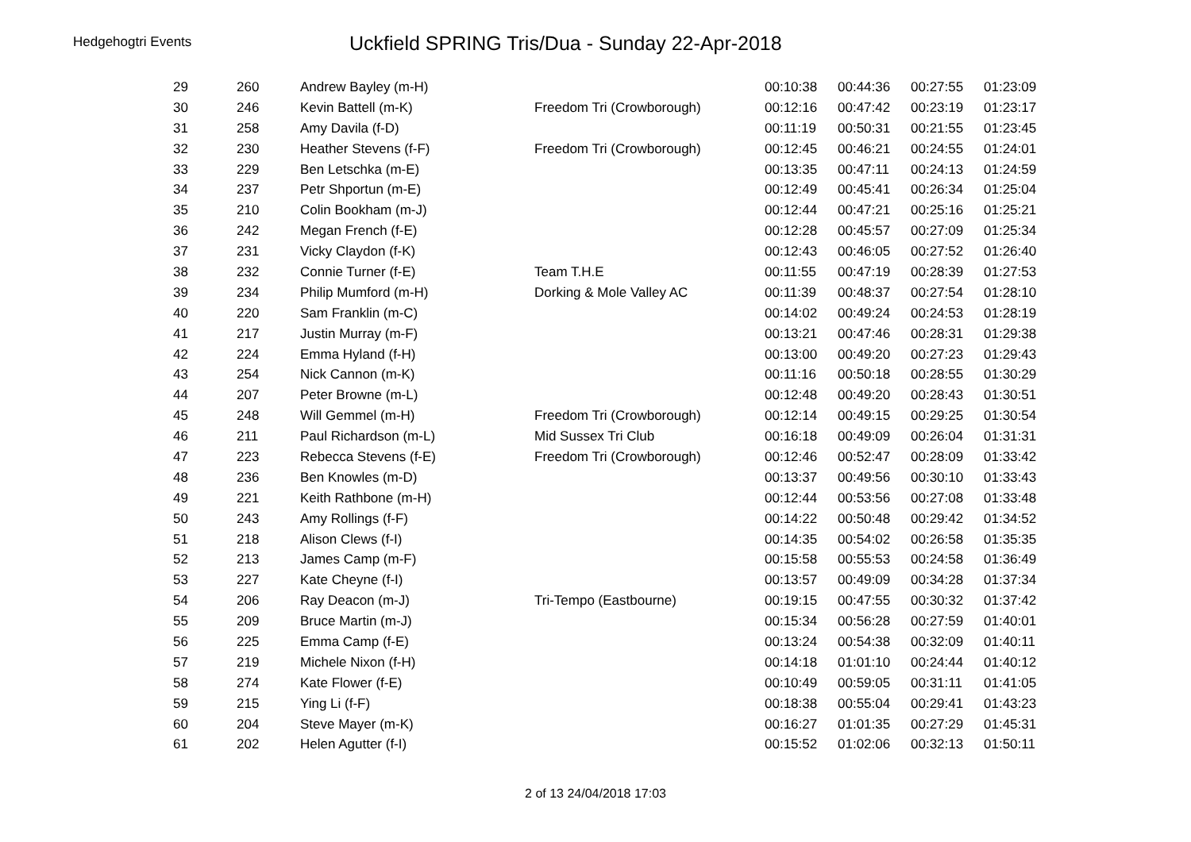Hedgehogtri Events
Uckfield SPRING Tris/Dua - Sunday 22-Apr-2018
| 29 | 260 | Andrew Bayley (m-H) | | 00:10:38 | 00:44:36 | 00:27:55 | 01:23:09 |
| 30 | 246 | Kevin Battell (m-K) | Freedom Tri (Crowborough) | 00:12:16 | 00:47:42 | 00:23:19 | 01:23:17 |
| 31 | 258 | Amy Davila (f-D) | | 00:11:19 | 00:50:31 | 00:21:55 | 01:23:45 |
| 32 | 230 | Heather Stevens (f-F) | Freedom Tri (Crowborough) | 00:12:45 | 00:46:21 | 00:24:55 | 01:24:01 |
| 33 | 229 | Ben Letschka (m-E) | | 00:13:35 | 00:47:11 | 00:24:13 | 01:24:59 |
| 34 | 237 | Petr Shportun (m-E) | | 00:12:49 | 00:45:41 | 00:26:34 | 01:25:04 |
| 35 | 210 | Colin Bookham (m-J) | | 00:12:44 | 00:47:21 | 00:25:16 | 01:25:21 |
| 36 | 242 | Megan French (f-E) | | 00:12:28 | 00:45:57 | 00:27:09 | 01:25:34 |
| 37 | 231 | Vicky Claydon (f-K) | | 00:12:43 | 00:46:05 | 00:27:52 | 01:26:40 |
| 38 | 232 | Connie Turner (f-E) | Team T.H.E | 00:11:55 | 00:47:19 | 00:28:39 | 01:27:53 |
| 39 | 234 | Philip Mumford (m-H) | Dorking & Mole Valley AC | 00:11:39 | 00:48:37 | 00:27:54 | 01:28:10 |
| 40 | 220 | Sam Franklin (m-C) | | 00:14:02 | 00:49:24 | 00:24:53 | 01:28:19 |
| 41 | 217 | Justin Murray (m-F) | | 00:13:21 | 00:47:46 | 00:28:31 | 01:29:38 |
| 42 | 224 | Emma Hyland (f-H) | | 00:13:00 | 00:49:20 | 00:27:23 | 01:29:43 |
| 43 | 254 | Nick Cannon (m-K) | | 00:11:16 | 00:50:18 | 00:28:55 | 01:30:29 |
| 44 | 207 | Peter Browne (m-L) | | 00:12:48 | 00:49:20 | 00:28:43 | 01:30:51 |
| 45 | 248 | Will Gemmel (m-H) | Freedom Tri (Crowborough) | 00:12:14 | 00:49:15 | 00:29:25 | 01:30:54 |
| 46 | 211 | Paul Richardson (m-L) | Mid Sussex Tri Club | 00:16:18 | 00:49:09 | 00:26:04 | 01:31:31 |
| 47 | 223 | Rebecca Stevens (f-E) | Freedom Tri (Crowborough) | 00:12:46 | 00:52:47 | 00:28:09 | 01:33:42 |
| 48 | 236 | Ben Knowles (m-D) | | 00:13:37 | 00:49:56 | 00:30:10 | 01:33:43 |
| 49 | 221 | Keith Rathbone (m-H) | | 00:12:44 | 00:53:56 | 00:27:08 | 01:33:48 |
| 50 | 243 | Amy Rollings (f-F) | | 00:14:22 | 00:50:48 | 00:29:42 | 01:34:52 |
| 51 | 218 | Alison Clews (f-I) | | 00:14:35 | 00:54:02 | 00:26:58 | 01:35:35 |
| 52 | 213 | James Camp (m-F) | | 00:15:58 | 00:55:53 | 00:24:58 | 01:36:49 |
| 53 | 227 | Kate Cheyne (f-I) | | 00:13:57 | 00:49:09 | 00:34:28 | 01:37:34 |
| 54 | 206 | Ray Deacon (m-J) | Tri-Tempo (Eastbourne) | 00:19:15 | 00:47:55 | 00:30:32 | 01:37:42 |
| 55 | 209 | Bruce Martin (m-J) | | 00:15:34 | 00:56:28 | 00:27:59 | 01:40:01 |
| 56 | 225 | Emma Camp (f-E) | | 00:13:24 | 00:54:38 | 00:32:09 | 01:40:11 |
| 57 | 219 | Michele Nixon (f-H) | | 00:14:18 | 01:01:10 | 00:24:44 | 01:40:12 |
| 58 | 274 | Kate Flower (f-E) | | 00:10:49 | 00:59:05 | 00:31:11 | 01:41:05 |
| 59 | 215 | Ying Li (f-F) | | 00:18:38 | 00:55:04 | 00:29:41 | 01:43:23 |
| 60 | 204 | Steve Mayer (m-K) | | 00:16:27 | 01:01:35 | 00:27:29 | 01:45:31 |
| 61 | 202 | Helen Agutter (f-I) | | 00:15:52 | 01:02:06 | 00:32:13 | 01:50:11 |
2 of 13 24/04/2018 17:03